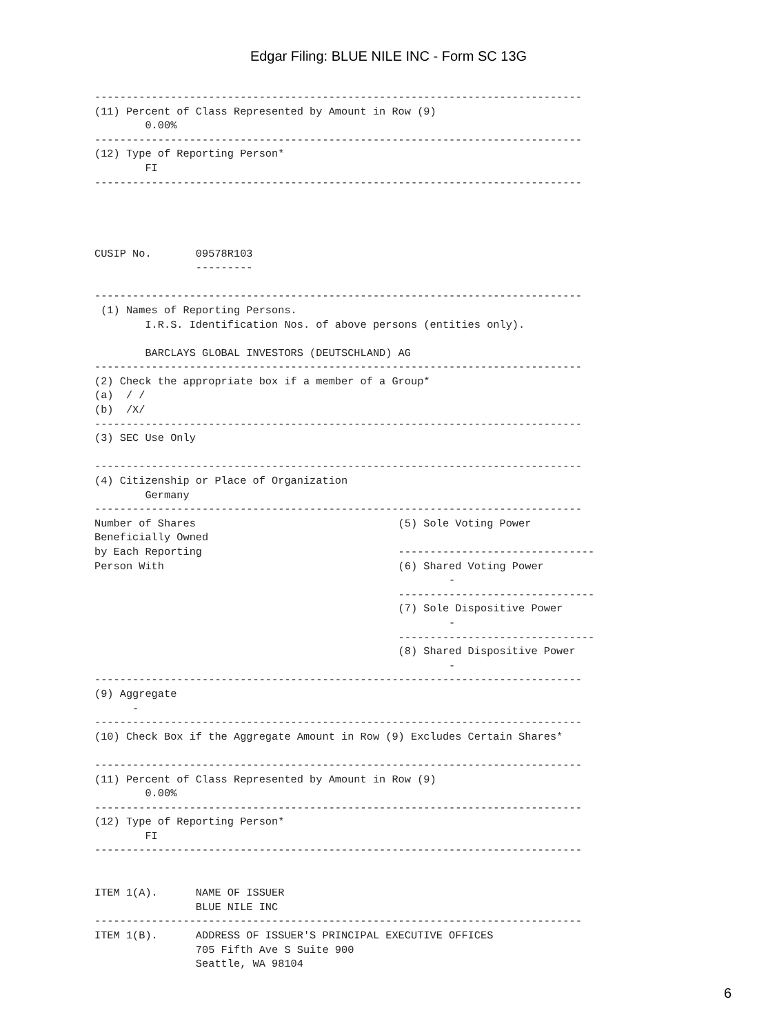Edgar Filing: BLUE NILE INC - Form SC 13G
-----------------------------------------------------------------------------
(11) Percent of Class Represented by Amount in Row (9)
        0.00%
-----------------------------------------------------------------------------
(12) Type of Reporting Person*
        FI
-----------------------------------------------------------------------------




CUSIP No.       09578R103
                ---------

-----------------------------------------------------------------------------
 (1) Names of Reporting Persons.
        I.R.S. Identification Nos. of above persons (entities only).

        BARCLAYS GLOBAL INVESTORS (DEUTSCHLAND) AG
-----------------------------------------------------------------------------
(2) Check the appropriate box if a member of a Group*
(a)  / /
(b)  /X/
-----------------------------------------------------------------------------
(3) SEC Use Only

-----------------------------------------------------------------------------
(4) Citizenship or Place of Organization
        Germany
-----------------------------------------------------------------------------
Number of Shares                                (5) Sole Voting Power
Beneficially Owned
by Each Reporting                               -------------------------------
Person With                                     (6) Shared Voting Power
                                                        -
                                                -------------------------------
                                                (7) Sole Dispositive Power
                                                        -
                                                -------------------------------
                                                (8) Shared Dispositive Power
                                                        -
-----------------------------------------------------------------------------
(9) Aggregate
      -
-----------------------------------------------------------------------------
(10) Check Box if the Aggregate Amount in Row (9) Excludes Certain Shares*

-----------------------------------------------------------------------------
(11) Percent of Class Represented by Amount in Row (9)
        0.00%
-----------------------------------------------------------------------------
(12) Type of Reporting Person*
        FI
-----------------------------------------------------------------------------


ITEM 1(A).      NAME OF ISSUER
                BLUE NILE INC
-----------------------------------------------------------------------------
ITEM 1(B).      ADDRESS OF ISSUER'S PRINCIPAL EXECUTIVE OFFICES
                705 Fifth Ave S Suite 900
                Seattle, WA 98104
6